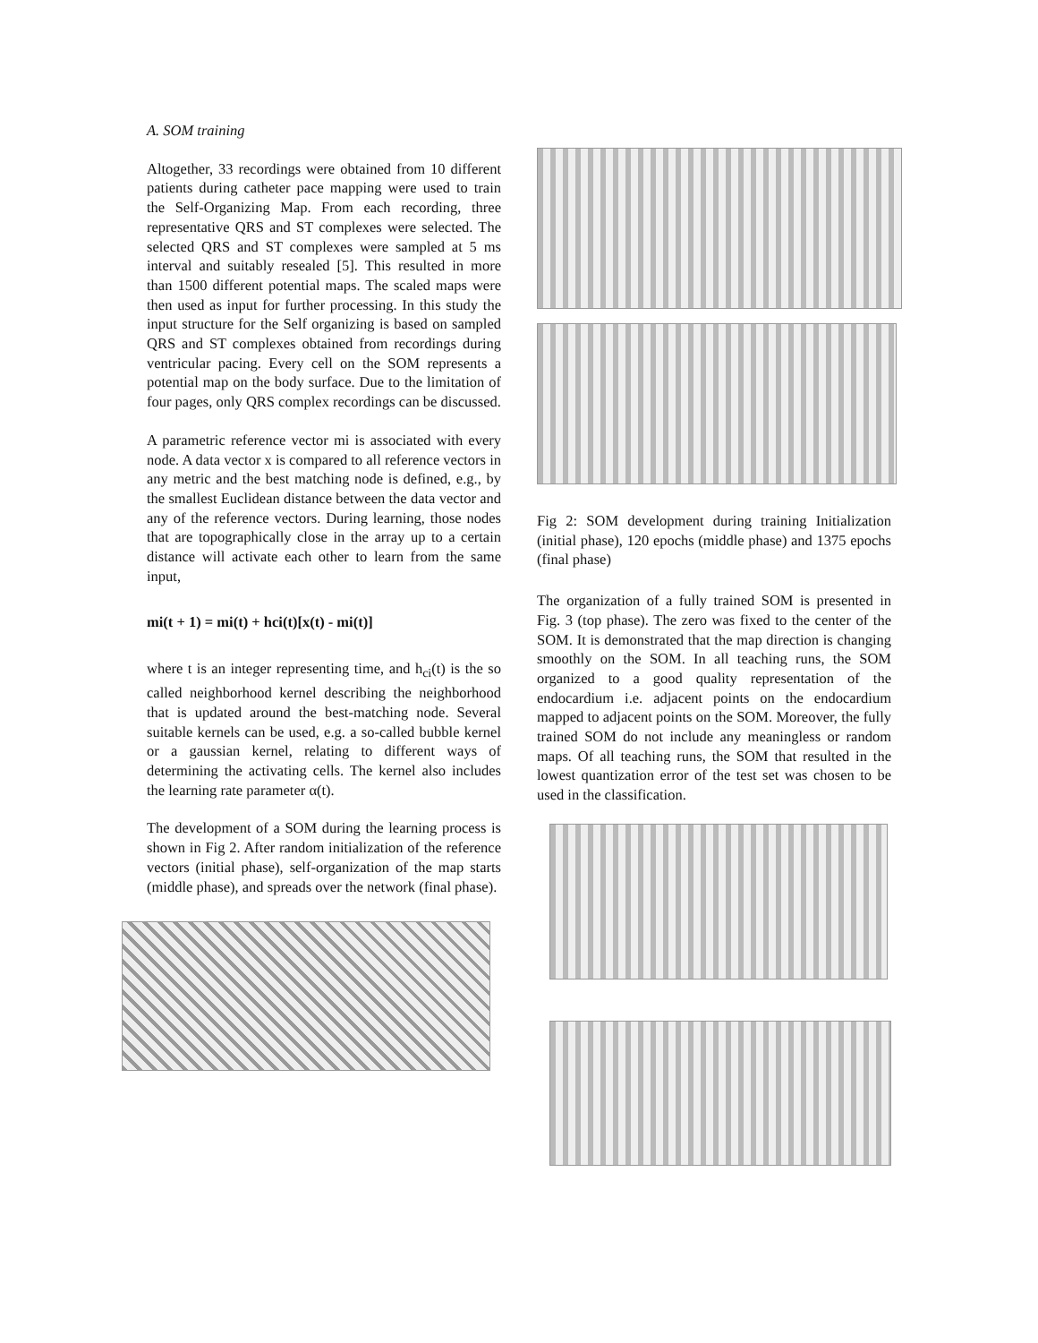A. SOM training
Altogether, 33 recordings were obtained from 10 different patients during catheter pace mapping were used to train the Self-Organizing Map. From each recording, three representative QRS and ST complexes were selected. The selected QRS and ST complexes were sampled at 5 ms interval and suitably resealed [5]. This resulted in more than 1500 different potential maps. The scaled maps were then used as input for further processing. In this study the input structure for the Self organizing is based on sampled QRS and ST complexes obtained from recordings during ventricular pacing. Every cell on the SOM represents a potential map on the body surface. Due to the limitation of four pages, only QRS complex recordings can be discussed.
A parametric reference vector mi is associated with every node. A data vector x is compared to all reference vectors in any metric and the best matching node is defined, e.g., by the smallest Euclidean distance between the data vector and any of the reference vectors. During learning, those nodes that are topographically close in the array up to a certain distance will activate each other to learn from the same input,
mi(t + 1) = mi(t) + hci(t)[x(t) - mi(t)]
where t is an integer representing time, and h<sub>ci</sub>(t) is the so called neighborhood kernel describing the neighborhood that is updated around the best-matching node. Several suitable kernels can be used, e.g. a so-called bubble kernel or a gaussian kernel, relating to different ways of determining the activating cells. The kernel also includes the learning rate parameter α(t).
The development of a SOM during the learning process is shown in Fig 2. After random initialization of the reference vectors (initial phase), self-organization of the map starts (middle phase), and spreads over the network (final phase).
Fig 2: SOM development during training Initialization (initial phase), 120 epochs (middle phase) and 1375 epochs (final phase)
The organization of a fully trained SOM is presented in Fig. 3 (top phase). The zero was fixed to the center of the SOM. It is demonstrated that the map direction is changing smoothly on the SOM. In all teaching runs, the SOM organized to a good quality representation of the endocardium i.e. adjacent points on the endocardium mapped to adjacent points on the SOM. Moreover, the fully trained SOM do not include any meaningless or random maps. Of all teaching runs, the SOM that resulted in the lowest quantization error of the test set was chosen to be used in the classification.